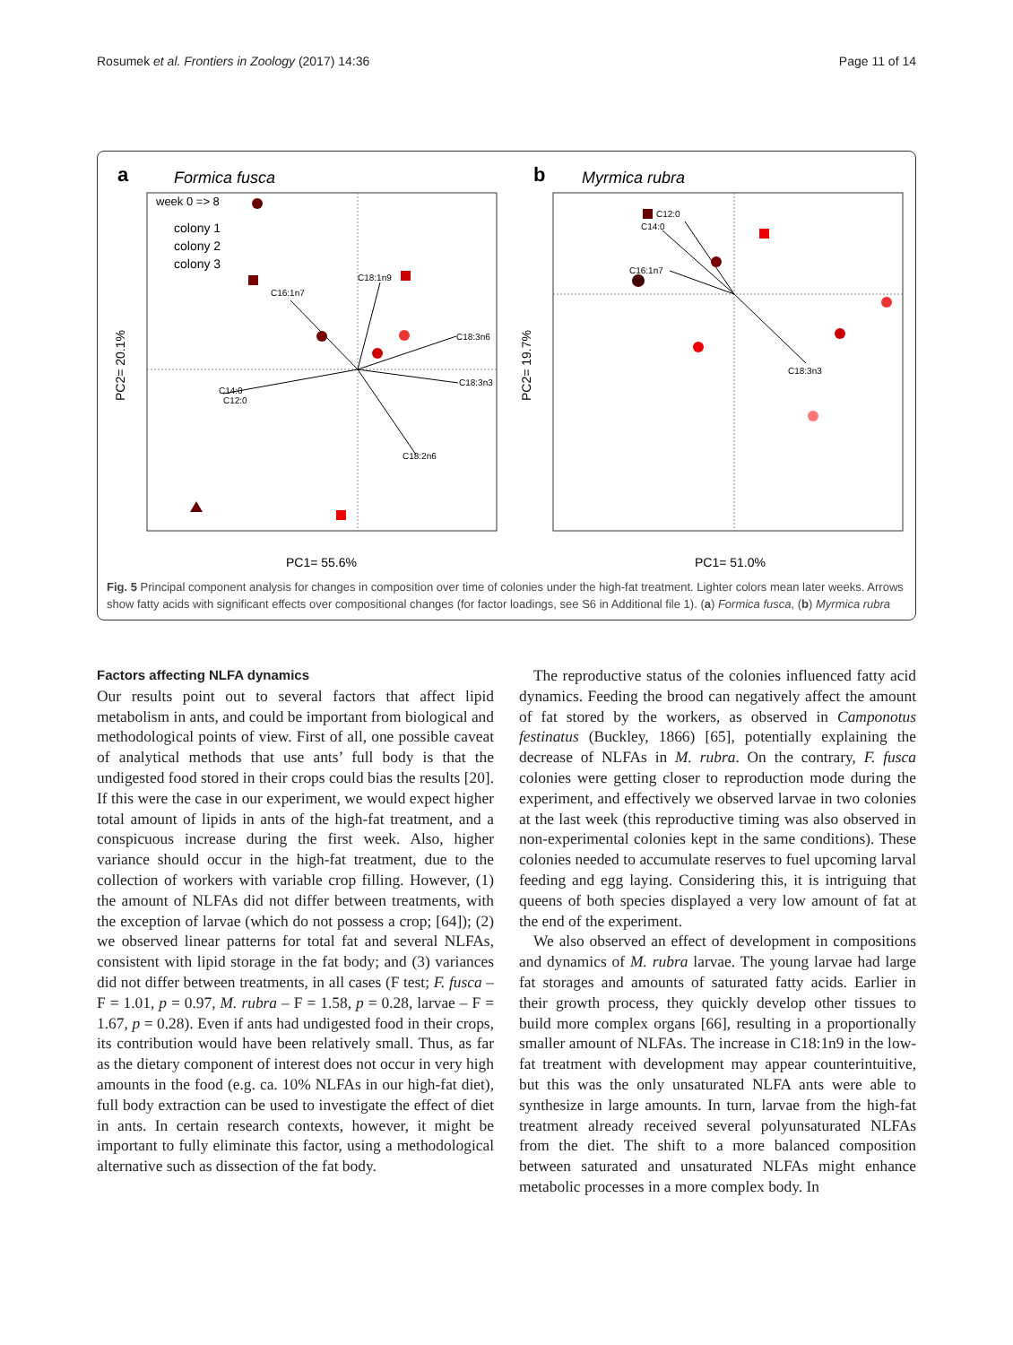Rosumek et al. Frontiers in Zoology (2017) 14:36 Page 11 of 14
a
Formica fusca
b
Myrmica rubra
week 0 => 8
colony 1
colony 2
colony 3
C18:1n9
C16:1n7
C18:3n6
C18:3n3
C18:2n6
C14:0
C12:0
C12:0
C14:0
C16:1n7
C18:3n3
PC1= 55.6%
PC1= 51.0%
PC2= 20.1%
PC2= 19.7%
Fig. 5 Principal component analysis for changes in composition over time of colonies under the high-fat treatment. Lighter colors mean later weeks. Arrows show fatty acids with significant effects over compositional changes (for factor loadings, see S6 in Additional file 1). (a) Formica fusca, (b) Myrmica rubra
Factors affecting NLFA dynamics
Our results point out to several factors that affect lipid metabolism in ants, and could be important from biological and methodological points of view. First of all, one possible caveat of analytical methods that use ants’ full body is that the undigested food stored in their crops could bias the results [20]. If this were the case in our experiment, we would expect higher total amount of lipids in ants of the high-fat treatment, and a conspicuous increase during the first week. Also, higher variance should occur in the high-fat treatment, due to the collection of workers with variable crop filling. However, (1) the amount of NLFAs did not differ between treatments, with the exception of larvae (which do not possess a crop; [64]); (2) we observed linear patterns for total fat and several NLFAs, consistent with lipid storage in the fat body; and (3) variances did not differ between treatments, in all cases (F test; F. fusca – F = 1.01, p = 0.97, M. rubra – F = 1.58, p = 0.28, larvae – F = 1.67, p = 0.28). Even if ants had undigested food in their crops, its contribution would have been relatively small. Thus, as far as the dietary component of interest does not occur in very high amounts in the food (e.g. ca. 10% NLFAs in our high-fat diet), full body extraction can be used to investigate the effect of diet in ants. In certain research contexts, however, it might be important to fully eliminate this factor, using a methodological alternative such as dissection of the fat body.
The reproductive status of the colonies influenced fatty acid dynamics. Feeding the brood can negatively affect the amount of fat stored by the workers, as observed in Camponotus festinatus (Buckley, 1866) [65], potentially explaining the decrease of NLFAs in M. rubra. On the contrary, F. fusca colonies were getting closer to reproduction mode during the experiment, and effectively we observed larvae in two colonies at the last week (this reproductive timing was also observed in non-experimental colonies kept in the same conditions). These colonies needed to accumulate reserves to fuel upcoming larval feeding and egg laying. Considering this, it is intriguing that queens of both species displayed a very low amount of fat at the end of the experiment.
We also observed an effect of development in compositions and dynamics of M. rubra larvae. The young larvae had large fat storages and amounts of saturated fatty acids. Earlier in their growth process, they quickly develop other tissues to build more complex organs [66], resulting in a proportionally smaller amount of NLFAs. The increase in C18:1n9 in the low-fat treatment with development may appear counterintuitive, but this was the only unsaturated NLFA ants were able to synthesize in large amounts. In turn, larvae from the high-fat treatment already received several polyunsaturated NLFAs from the diet. The shift to a more balanced composition between saturated and unsaturated NLFAs might enhance metabolic processes in a more complex body. In